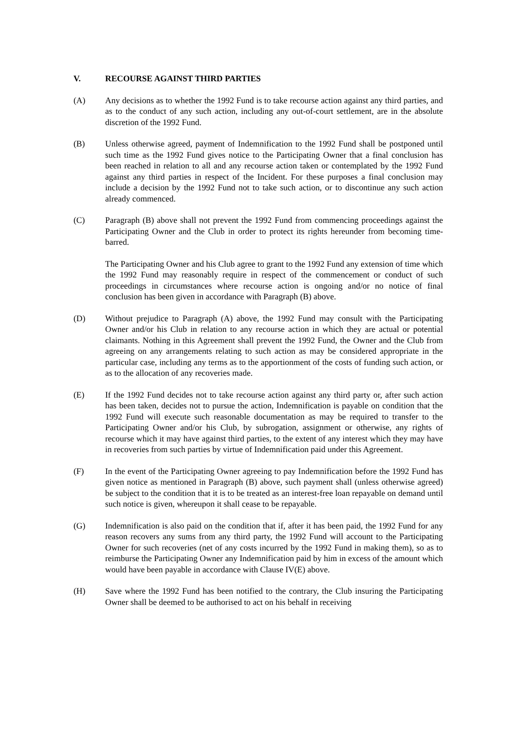V. RECOURSE AGAINST THIRD PARTIES
(A) Any decisions as to whether the 1992 Fund is to take recourse action against any third parties, and as to the conduct of any such action, including any out-of-court settlement, are in the absolute discretion of the 1992 Fund.
(B) Unless otherwise agreed, payment of Indemnification to the 1992 Fund shall be postponed until such time as the 1992 Fund gives notice to the Participating Owner that a final conclusion has been reached in relation to all and any recourse action taken or contemplated by the 1992 Fund against any third parties in respect of the Incident. For these purposes a final conclusion may include a decision by the 1992 Fund not to take such action, or to discontinue any such action already commenced.
(C) Paragraph (B) above shall not prevent the 1992 Fund from commencing proceedings against the Participating Owner and the Club in order to protect its rights hereunder from becoming time-barred.
The Participating Owner and his Club agree to grant to the 1992 Fund any extension of time which the 1992 Fund may reasonably require in respect of the commencement or conduct of such proceedings in circumstances where recourse action is ongoing and/or no notice of final conclusion has been given in accordance with Paragraph (B) above.
(D) Without prejudice to Paragraph (A) above, the 1992 Fund may consult with the Participating Owner and/or his Club in relation to any recourse action in which they are actual or potential claimants. Nothing in this Agreement shall prevent the 1992 Fund, the Owner and the Club from agreeing on any arrangements relating to such action as may be considered appropriate in the particular case, including any terms as to the apportionment of the costs of funding such action, or as to the allocation of any recoveries made.
(E) If the 1992 Fund decides not to take recourse action against any third party or, after such action has been taken, decides not to pursue the action, Indemnification is payable on condition that the 1992 Fund will execute such reasonable documentation as may be required to transfer to the Participating Owner and/or his Club, by subrogation, assignment or otherwise, any rights of recourse which it may have against third parties, to the extent of any interest which they may have in recoveries from such parties by virtue of Indemnification paid under this Agreement.
(F) In the event of the Participating Owner agreeing to pay Indemnification before the 1992 Fund has given notice as mentioned in Paragraph (B) above, such payment shall (unless otherwise agreed) be subject to the condition that it is to be treated as an interest-free loan repayable on demand until such notice is given, whereupon it shall cease to be repayable.
(G) Indemnification is also paid on the condition that if, after it has been paid, the 1992 Fund for any reason recovers any sums from any third party, the 1992 Fund will account to the Participating Owner for such recoveries (net of any costs incurred by the 1992 Fund in making them), so as to reimburse the Participating Owner any Indemnification paid by him in excess of the amount which would have been payable in accordance with Clause IV(E) above.
(H) Save where the 1992 Fund has been notified to the contrary, the Club insuring the Participating Owner shall be deemed to be authorised to act on his behalf in receiving